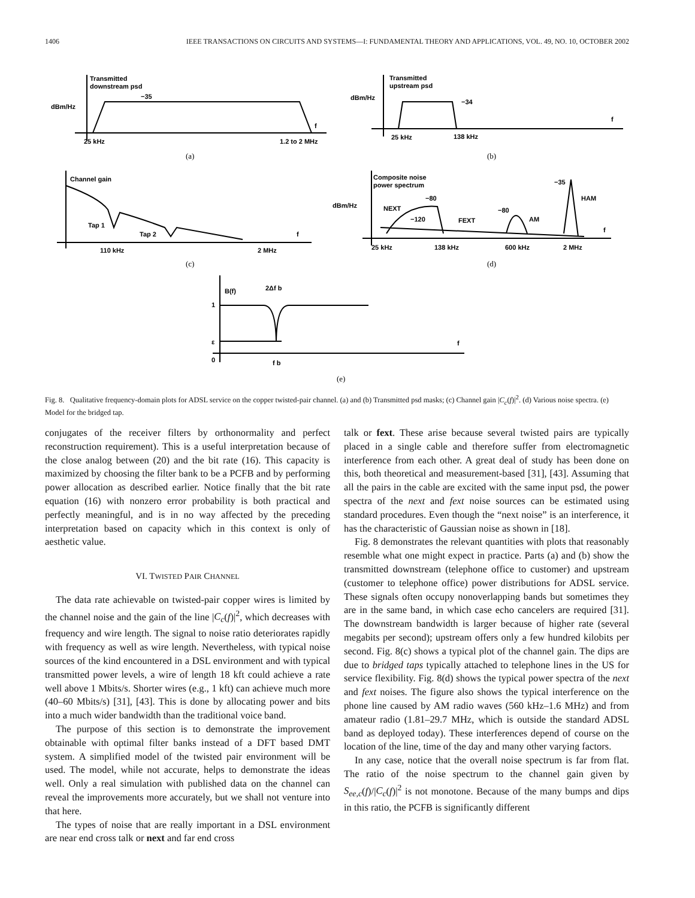1406 IEEE TRANSACTIONS ON CIRCUITS AND SYSTEMS—I: FUNDAMENTAL THEORY AND APPLICATIONS, VOL. 49, NO. 10, OCTOBER 2002
Transmitted
downstream psd
−35
dBm/Hz
f
25 kHz
1.2 to 2 MHz
(a)
Transmitted
upstream psd
−34
dBm/Hz
f
25 kHz
138 kHz
(b)
Channel gain
Tap 1
Tap 2
f
110 kHz
2 MHz
(c)
Composite noise
power spectrum
−80
NEXT
−120
FEXT
−80
AM
−35
HAM
dBm/Hz
f
25 kHz
138 kHz
600 kHz
2 MHz
(d)
B(f)
2Δf b
1
ε
0
f b
f
(e)
Fig. 8. Qualitative frequency-domain plots for ADSL service on the copper twisted-pair channel. (a) and (b) Transmitted psd masks; (c) Channel gain |C<sub>c</sub>(f)|<sup>2</sup>. (d) Various noise spectra. (e) Model for the bridged tap.
conjugates of the receiver filters by orthonormality and perfect reconstruction requirement). This is a useful interpretation because of the close analog between (20) and the bit rate (16). This capacity is maximized by choosing the filter bank to be a PCFB and by performing power allocation as described earlier. Notice finally that the bit rate equation (16) with nonzero error probability is both practical and perfectly meaningful, and is in no way affected by the preceding interpretation based on capacity which in this context is only of aesthetic value.
VI. TWISTED PAIR CHANNEL
The data rate achievable on twisted-pair copper wires is limited by the channel noise and the gain of the line |C<sub>c</sub>(f)|<sup>2</sup>, which decreases with frequency and wire length. The signal to noise ratio deteriorates rapidly with frequency as well as wire length. Nevertheless, with typical noise sources of the kind encountered in a DSL environment and with typical transmitted power levels, a wire of length 18 kft could achieve a rate well above 1 Mbits/s. Shorter wires (e.g., 1 kft) can achieve much more (40–60 Mbits/s) [31], [43]. This is done by allocating power and bits into a much wider bandwidth than the traditional voice band.
The purpose of this section is to demonstrate the improvement obtainable with optimal filter banks instead of a DFT based DMT system. A simplified model of the twisted pair environment will be used. The model, while not accurate, helps to demonstrate the ideas well. Only a real simulation with published data on the channel can reveal the improvements more accurately, but we shall not venture into that here.
The types of noise that are really important in a DSL environment are near end cross talk or next and far end cross
talk or fext. These arise because several twisted pairs are typically placed in a single cable and therefore suffer from electromagnetic interference from each other. A great deal of study has been done on this, both theoretical and measurement-based [31], [43]. Assuming that all the pairs in the cable are excited with the same input psd, the power spectra of the next and fext noise sources can be estimated using standard procedures. Even though the “next noise” is an interference, it has the characteristic of Gaussian noise as shown in [18].
Fig. 8 demonstrates the relevant quantities with plots that reasonably resemble what one might expect in practice. Parts (a) and (b) show the transmitted downstream (telephone office to customer) and upstream (customer to telephone office) power distributions for ADSL service. These signals often occupy nonoverlapping bands but sometimes they are in the same band, in which case echo cancelers are required [31]. The downstream bandwidth is larger because of higher rate (several megabits per second); upstream offers only a few hundred kilobits per second. Fig. 8(c) shows a typical plot of the channel gain. The dips are due to bridged taps typically attached to telephone lines in the US for service flexibility. Fig. 8(d) shows the typical power spectra of the next and fext noises. The figure also shows the typical interference on the phone line caused by AM radio waves (560 kHz–1.6 MHz) and from amateur radio (1.81–29.7 MHz, which is outside the standard ADSL band as deployed today). These interferences depend of course on the location of the line, time of the day and many other varying factors.
In any case, notice that the overall noise spectrum is far from flat. The ratio of the noise spectrum to the channel gain given by S<sub>ee,c</sub>(f)/|C<sub>c</sub>(f)|<sup>2</sup> is not monotone. Because of the many bumps and dips in this ratio, the PCFB is significantly different